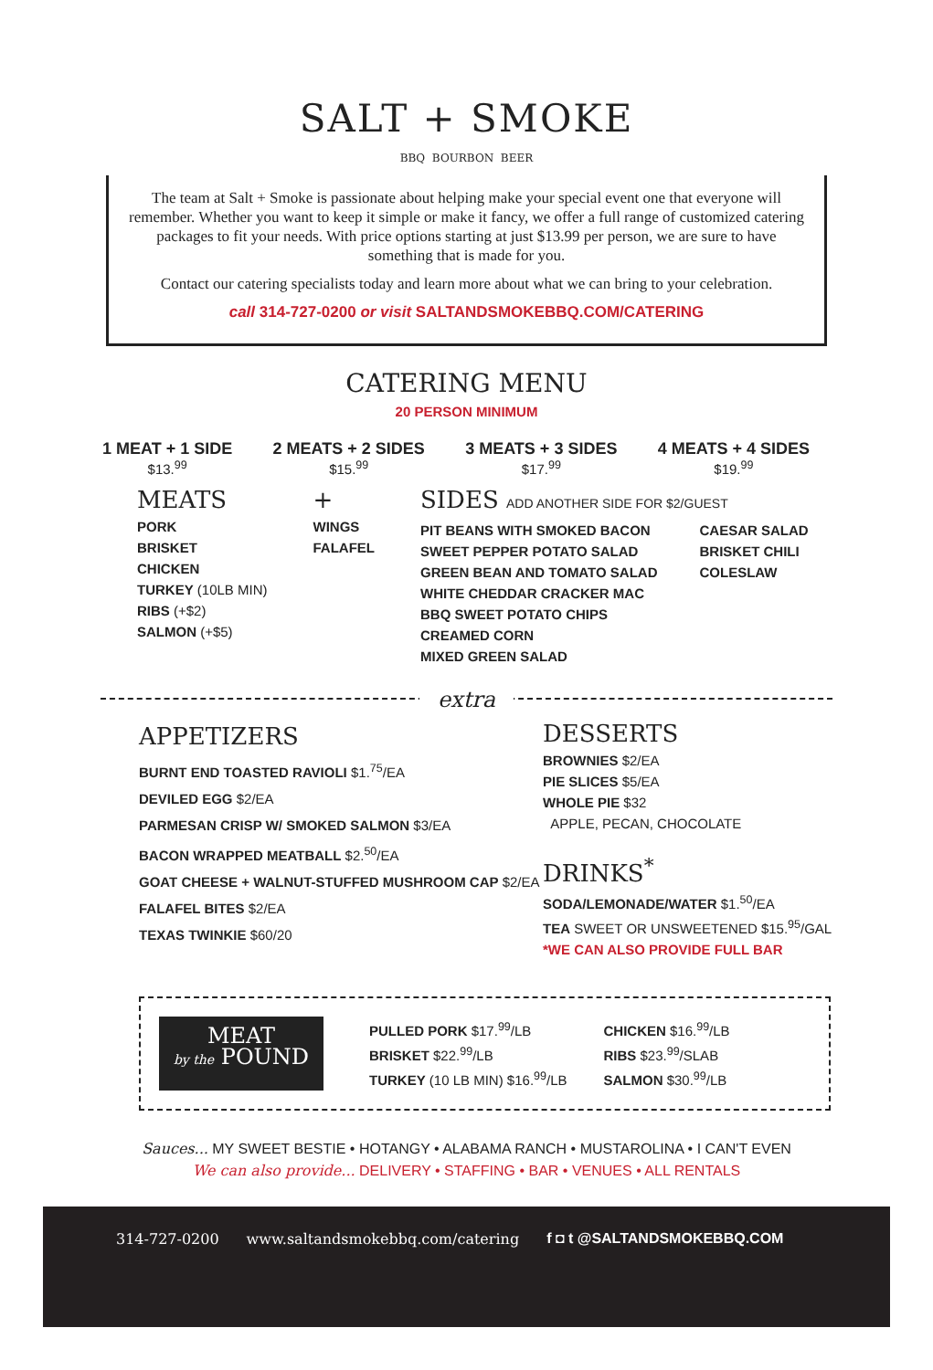SALT + SMOKE
BBQ BOURBON BEER
The team at Salt + Smoke is passionate about helping make your special event one that everyone will remember. Whether you want to keep it simple or make it fancy, we offer a full range of customized catering packages to fit your needs. With price options starting at just $13.99 per person, we are sure to have something that is made for you.
Contact our catering specialists today and learn more about what we can bring to your celebration.
call 314-727-0200 or visit SALTANDSMOKEBBQ.COM/CATERING
CATERING MENU
20 PERSON MINIMUM
1 MEAT + 1 SIDE
$13.<sup>99</sup>
2 MEATS + 2 SIDES
$15.<sup>99</sup>
3 MEATS + 3 SIDES
$17.<sup>99</sup>
4 MEATS + 4 SIDES
$19.<sup>99</sup>
MEATS
PORK
BRISKET
CHICKEN
TURKEY (10LB MIN)
RIBS (+$2)
SALMON (+$5)
+
WINGS
FALAFEL
SIDES ADD ANOTHER SIDE FOR $2/GUEST
PIT BEANS WITH SMOKED BACON
SWEET PEPPER POTATO SALAD
GREEN BEAN AND TOMATO SALAD
WHITE CHEDDAR CRACKER MAC
BBQ SWEET POTATO CHIPS
CREAMED CORN
MIXED GREEN SALAD CAESAR SALAD
BRISKET CHILI
COLESLAW
extra
APPETIZERS
BURNT END TOASTED RAVIOLI $1.<sup>75</sup>/EA
DEVILED EGG $2/EA
PARMESAN CRISP W/ SMOKED SALMON $3/EA
BACON WRAPPED MEATBALL $2.<sup>50</sup>/EA
GOAT CHEESE + WALNUT-STUFFED MUSHROOM CAP $2/EA
FALAFEL BITES $2/EA
TEXAS TWINKIE $60/20
DESSERTS
BROWNIES $2/EA
PIE SLICES $5/EA
WHOLE PIE $32
APPLE, PECAN, CHOCOLATE
DRINKS<sup>*</sup>
SODA/LEMONADE/WATER $1.<sup>50</sup>/EA
TEA SWEET OR UNSWEETENED $15.<sup>95</sup>/GAL
*WE CAN ALSO PROVIDE FULL BAR
MEAT
by the POUND
PULLED PORK $17.<sup>99</sup>/LB
BRISKET $22.<sup>99</sup>/LB
TURKEY (10 LB MIN) $16.<sup>99</sup>/LB
CHICKEN $16.<sup>99</sup>/LB
RIBS $23.<sup>99</sup>/SLAB
SALMON $30.<sup>99</sup>/LB
Sauces... MY SWEET BESTIE • HOTANGY • ALABAMA RANCH • MUSTAROLINA • I CAN'T EVEN
We can also provide... DELIVERY • STAFFING • BAR • VENUES • ALL RENTALS
314-727-0200 www.saltandsmokebbq.com/catering f ◘ t @SALTANDSMOKEBBQ.COM